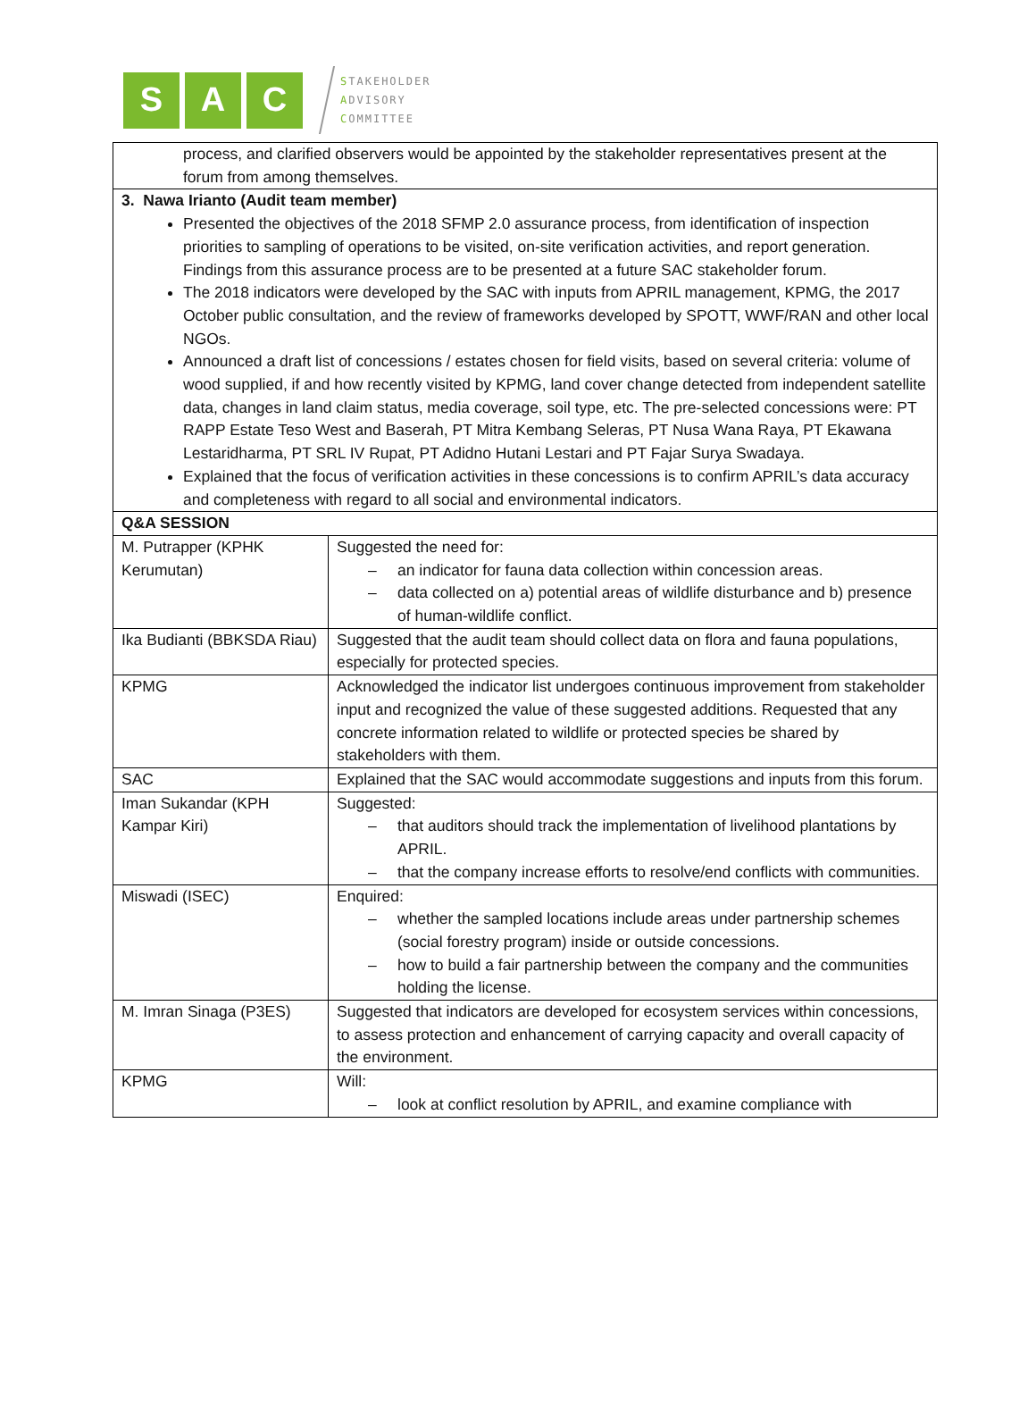S A C
STAKEHOLDER
ADVISORY
COMMITTEE
| process, and clarified observers would be appointed by the stakeholder representatives present at the forum from among themselves. | |
| 3. Nawa Irianto (Audit team member) Presented the objectives of the 2018 SFMP 2.0 assurance process, from identification of inspection priorities to sampling of operations to be visited, on-site verification activities, and report generation. Findings from this assurance process are to be presented at a future SAC stakeholder forum. The 2018 indicators were developed by the SAC with inputs from APRIL management, KPMG, the 2017 October public consultation, and the review of frameworks developed by SPOTT, WWF/RAN and other local NGOs. Announced a draft list of concessions / estates chosen for field visits, based on several criteria: volume of wood supplied, if and how recently visited by KPMG, land cover change detected from independent satellite data, changes in land claim status, media coverage, soil type, etc. The pre-selected concessions were: PT RAPP Estate Teso West and Baserah, PT Mitra Kembang Seleras, PT Nusa Wana Raya, PT Ekawana Lestaridharma, PT SRL IV Rupat, PT Adidno Hutani Lestari and PT Fajar Surya Swadaya. Explained that the focus of verification activities in these concessions is to confirm APRIL’s data accuracy and completeness with regard to all social and environmental indicators. | |
| Q&A SESSION | |
| M. Putrapper (KPHK Kerumutan) | Suggested the need for: – an indicator for fauna data collection within concession areas. – data collected on a) potential areas of wildlife disturbance and b) presence of human-wildlife conflict. |
| Ika Budianti (BBKSDA Riau) | Suggested that the audit team should collect data on flora and fauna populations, especially for protected species. |
| KPMG | Acknowledged the indicator list undergoes continuous improvement from stakeholder input and recognized the value of these suggested additions. Requested that any concrete information related to wildlife or protected species be shared by stakeholders with them. |
| SAC | Explained that the SAC would accommodate suggestions and inputs from this forum. |
| Iman Sukandar (KPH Kampar Kiri) | Suggested: – that auditors should track the implementation of livelihood plantations by APRIL. – that the company increase efforts to resolve/end conflicts with communities. |
| Miswadi (ISEC) | Enquired: – whether the sampled locations include areas under partnership schemes (social forestry program) inside or outside concessions. – how to build a fair partnership between the company and the communities holding the license. |
| M. Imran Sinaga (P3ES) | Suggested that indicators are developed for ecosystem services within concessions, to assess protection and enhancement of carrying capacity and overall capacity of the environment. |
| KPMG | Will: – look at conflict resolution by APRIL, and examine compliance with |